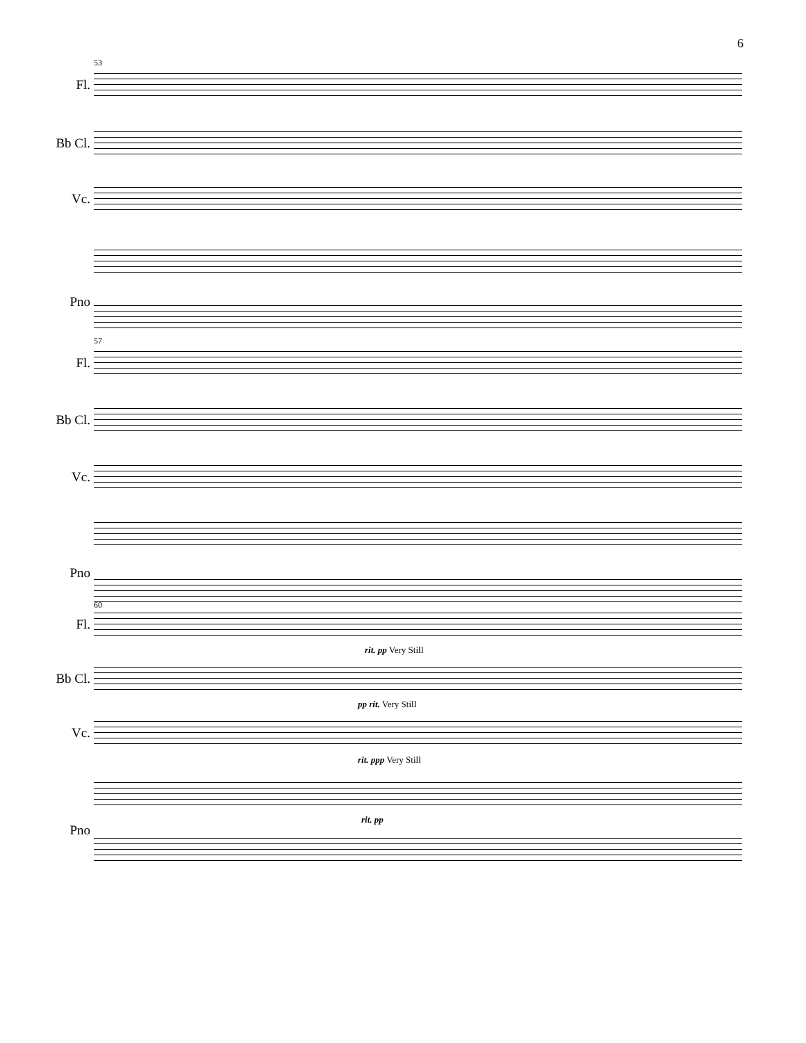6
53
Fl.
Bb Cl.
Vc.
Pno
57
Fl.
Bb Cl.
Vc.
Pno
60
Fl.
rit. pp Very Still
Bb Cl.
pp rit. Very Still
Vc.
rit. ppp Very Still
rit. pp
Pno